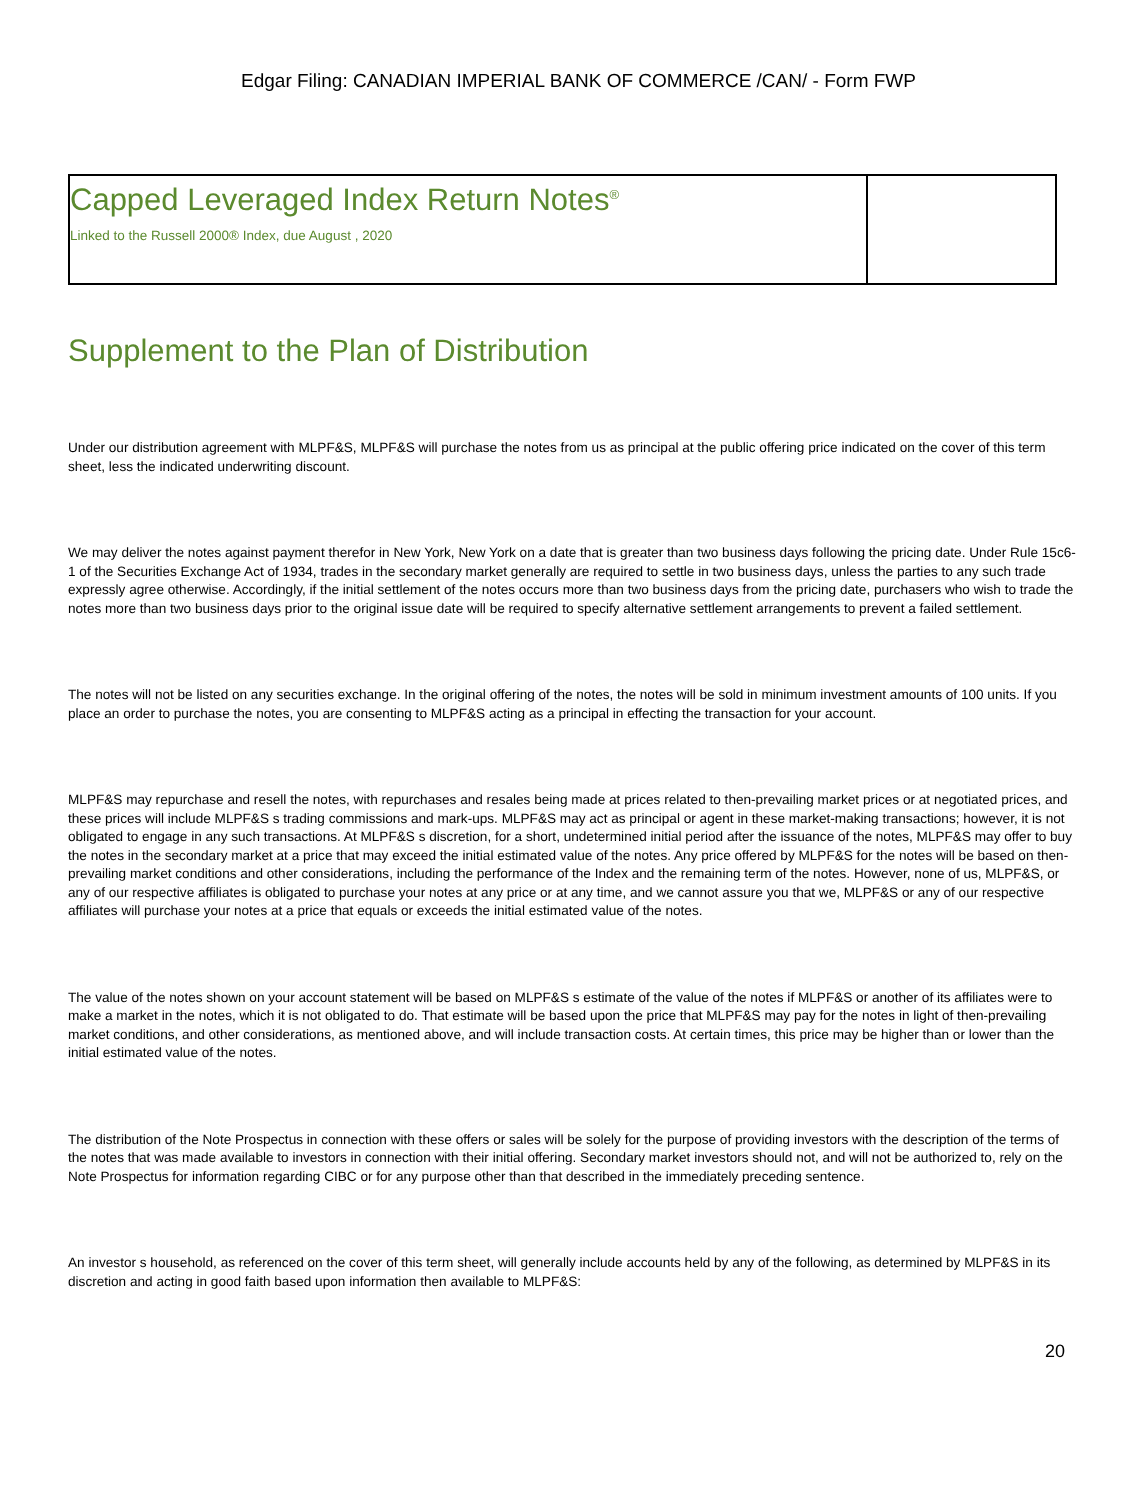Edgar Filing: CANADIAN IMPERIAL BANK OF COMMERCE /CAN/ - Form FWP
| Capped Leveraged Index Return Notes<sup>®</sup> Linked to the Russell 2000® Index, due August , 2020 | |
Supplement to the Plan of Distribution
Under our distribution agreement with MLPF&S, MLPF&S will purchase the notes from us as principal at the public offering price indicated on the cover of this term sheet, less the indicated underwriting discount.
We may deliver the notes against payment therefor in New York, New York on a date that is greater than two business days following the pricing date. Under Rule 15c6-1 of the Securities Exchange Act of 1934, trades in the secondary market generally are required to settle in two business days, unless the parties to any such trade expressly agree otherwise. Accordingly, if the initial settlement of the notes occurs more than two business days from the pricing date, purchasers who wish to trade the notes more than two business days prior to the original issue date will be required to specify alternative settlement arrangements to prevent a failed settlement.
The notes will not be listed on any securities exchange. In the original offering of the notes, the notes will be sold in minimum investment amounts of 100 units. If you place an order to purchase the notes, you are consenting to MLPF&S acting as a principal in effecting the transaction for your account.
MLPF&S may repurchase and resell the notes, with repurchases and resales being made at prices related to then-prevailing market prices or at negotiated prices, and these prices will include MLPF&S s trading commissions and mark-ups. MLPF&S may act as principal or agent in these market-making transactions; however, it is not obligated to engage in any such transactions. At MLPF&S s discretion, for a short, undetermined initial period after the issuance of the notes, MLPF&S may offer to buy the notes in the secondary market at a price that may exceed the initial estimated value of the notes. Any price offered by MLPF&S for the notes will be based on then-prevailing market conditions and other considerations, including the performance of the Index and the remaining term of the notes. However, none of us, MLPF&S, or any of our respective affiliates is obligated to purchase your notes at any price or at any time, and we cannot assure you that we, MLPF&S or any of our respective affiliates will purchase your notes at a price that equals or exceeds the initial estimated value of the notes.
The value of the notes shown on your account statement will be based on MLPF&S s estimate of the value of the notes if MLPF&S or another of its affiliates were to make a market in the notes, which it is not obligated to do. That estimate will be based upon the price that MLPF&S may pay for the notes in light of then-prevailing market conditions, and other considerations, as mentioned above, and will include transaction costs. At certain times, this price may be higher than or lower than the initial estimated value of the notes.
The distribution of the Note Prospectus in connection with these offers or sales will be solely for the purpose of providing investors with the description of the terms of the notes that was made available to investors in connection with their initial offering. Secondary market investors should not, and will not be authorized to, rely on the Note Prospectus for information regarding CIBC or for any purpose other than that described in the immediately preceding sentence.
An investor s household, as referenced on the cover of this term sheet, will generally include accounts held by any of the following, as determined by MLPF&S in its discretion and acting in good faith based upon information then available to MLPF&S:
20